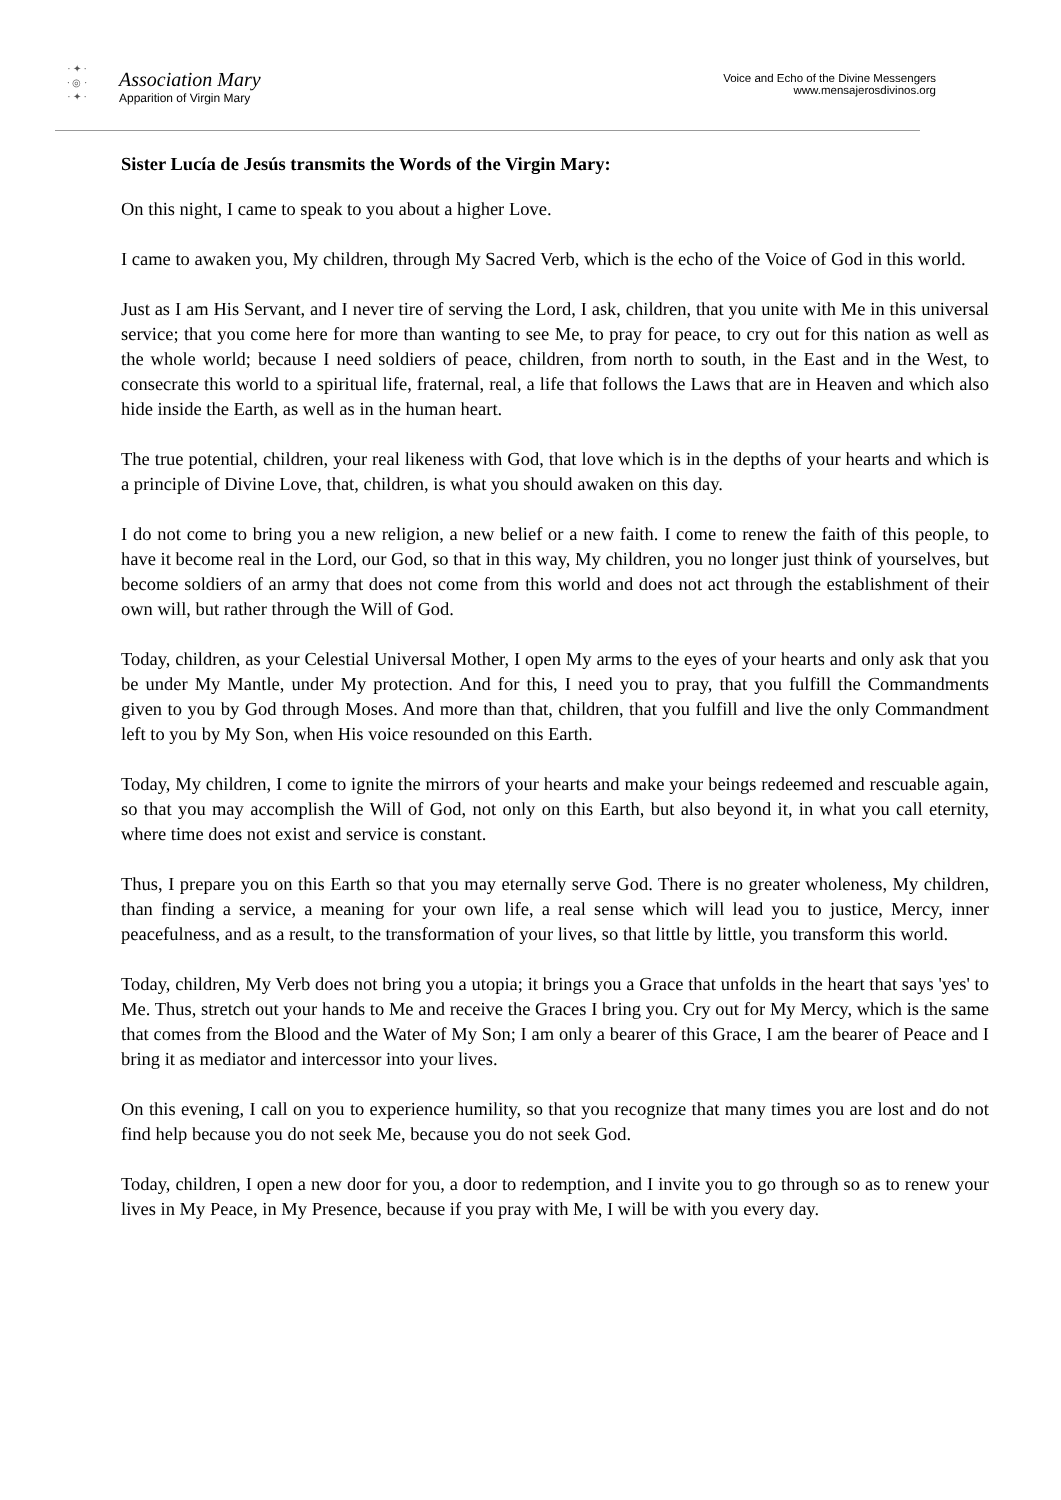· ✦ ·
· ◎ ·
· ✦ ·
Association Mary
Apparition of Virgin Mary
Voice and Echo of the Divine Messengers
www.mensajerosdivinos.org
Sister Lucía de Jesús transmits the Words of the Virgin Mary:
On this night, I came to speak to you about a higher Love.
I came to awaken you, My children, through My Sacred Verb, which is the echo of the Voice of God in this world.
Just as I am His Servant, and I never tire of serving the Lord, I ask, children, that you unite with Me in this universal service; that you come here for more than wanting to see Me, to pray for peace, to cry out for this nation as well as the whole world; because I need soldiers of peace, children, from north to south, in the East and in the West, to consecrate this world to a spiritual life, fraternal, real, a life that follows the Laws that are in Heaven and which also hide inside the Earth, as well as in the human heart.
The true potential, children, your real likeness with God, that love which is in the depths of your hearts and which is a principle of Divine Love, that, children, is what you should awaken on this day.
I do not come to bring you a new religion, a new belief or a new faith. I come to renew the faith of this people, to have it become real in the Lord, our God, so that in this way, My children, you no longer just think of yourselves, but become soldiers of an army that does not come from this world and does not act through the establishment of their own will, but rather through the Will of God.
Today, children, as your Celestial Universal Mother, I open My arms to the eyes of your hearts and only ask that you be under My Mantle, under My protection. And for this, I need you to pray, that you fulfill the Commandments given to you by God through Moses. And more than that, children, that you fulfill and live the only Commandment left to you by My Son, when His voice resounded on this Earth.
Today, My children, I come to ignite the mirrors of your hearts and make your beings redeemed and rescuable again, so that you may accomplish the Will of God, not only on this Earth, but also beyond it, in what you call eternity, where time does not exist and service is constant.
Thus, I prepare you on this Earth so that you may eternally serve God. There is no greater wholeness, My children, than finding a service, a meaning for your own life, a real sense which will lead you to justice, Mercy, inner peacefulness, and as a result, to the transformation of your lives, so that little by little, you transform this world.
Today, children, My Verb does not bring you a utopia; it brings you a Grace that unfolds in the heart that says 'yes' to Me. Thus, stretch out your hands to Me and receive the Graces I bring you. Cry out for My Mercy, which is the same that comes from the Blood and the Water of My Son; I am only a bearer of this Grace, I am the bearer of Peace and I bring it as mediator and intercessor into your lives.
On this evening, I call on you to experience humility, so that you recognize that many times you are lost and do not find help because you do not seek Me, because you do not seek God.
Today, children, I open a new door for you, a door to redemption, and I invite you to go through so as to renew your lives in My Peace, in My Presence, because if you pray with Me, I will be with you every day.